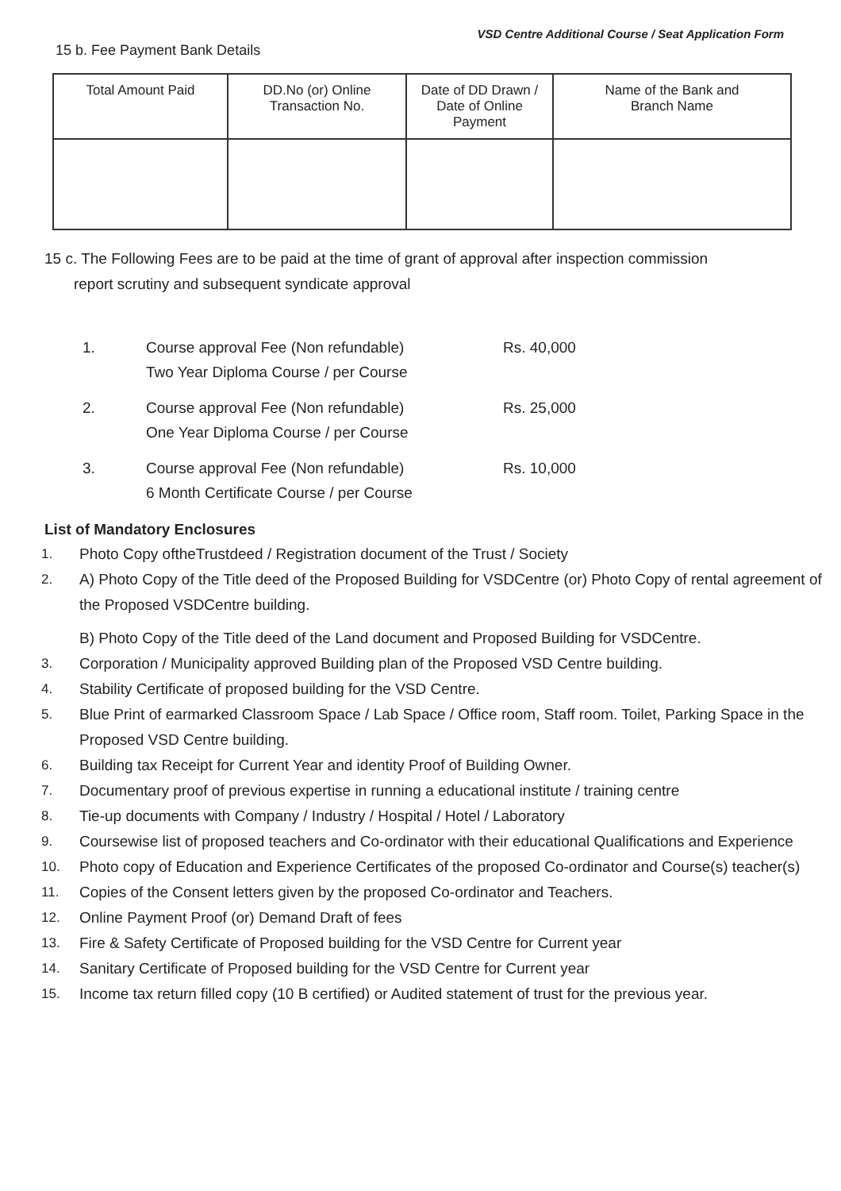VSD Centre Additional Course / Seat Application Form
15 b. Fee Payment Bank Details
| Total Amount Paid | DD.No (or) Online Transaction No. | Date of DD Drawn / Date of Online Payment | Name of the Bank and Branch Name |
| --- | --- | --- | --- |
15 c. The Following Fees are to be paid at the time of grant of approval after inspection commission
report scrutiny and subsequent syndicate approval
1. Course approval Fee (Non refundable)
Two Year Diploma Course / per Course Rs. 40,000
2. Course approval Fee (Non refundable)
One Year Diploma Course / per Course Rs. 25,000
3. Course approval Fee (Non refundable)
6 Month Certificate Course / per Course Rs. 10,000
List of Mandatory Enclosures
1. Photo Copy oftheTrustdeed / Registration document of the Trust / Society
2. A) Photo Copy of the Title deed of the Proposed Building for VSDCentre (or) Photo Copy of rental agreement of the Proposed VSDCentre building.
B) Photo Copy of the Title deed of the Land document and Proposed Building for VSDCentre.
3. Corporation / Municipality approved Building plan of the Proposed VSD Centre building.
4. Stability Certificate of proposed building for the VSD Centre.
5. Blue Print of earmarked Classroom Space / Lab Space / Office room, Staff room. Toilet, Parking Space in the Proposed VSD Centre building.
6. Building tax Receipt for Current Year and identity Proof of Building Owner.
7. Documentary proof of previous expertise in running a educational institute / training centre
8. Tie-up documents with Company / Industry / Hospital / Hotel / Laboratory
9. Coursewise list of proposed teachers and Co-ordinator with their educational Qualifications and Experience
10. Photo copy of Education and Experience Certificates of the proposed Co-ordinator and Course(s) teacher(s)
11. Copies of the Consent letters given by the proposed Co-ordinator and Teachers.
12. Online Payment Proof (or) Demand Draft of fees
13. Fire & Safety Certificate of Proposed building for the VSD Centre for Current year
14. Sanitary Certificate of Proposed building for the VSD Centre for Current year
15. Income tax return filled copy (10 B certified) or Audited statement of trust for the previous year.